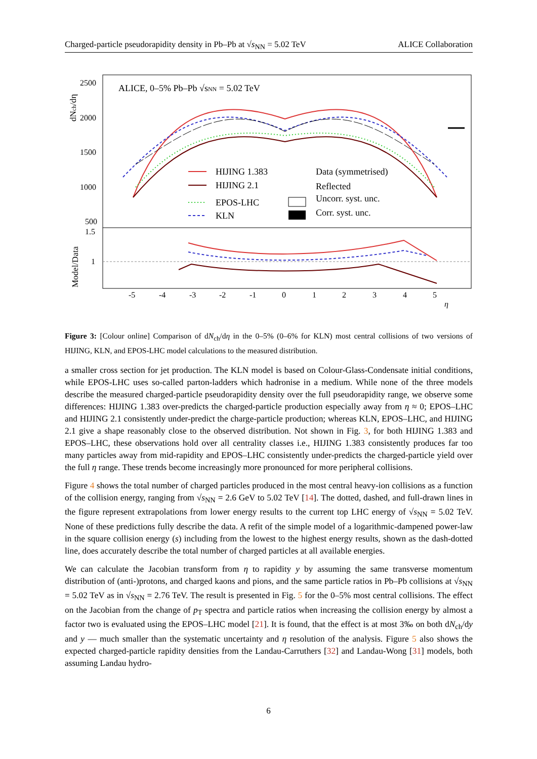Charged-particle pseudorapidity density in Pb–Pb at √s<sub>NN</sub> = 5.02 TeV ALICE Collaboration
2500
2000
1500
1000
500
1.5
1
-5
-4
-3
-2
-1
0
1
2
3
4
5
η
ALICE, 0–5% Pb–Pb √sNN = 5.02 TeV
HIJING 1.383
HIJING 2.1
EPOS-LHC
KLN
Data (symmetrised)
Reflected
Uncorr. syst. unc.
Corr. syst. unc.
dNch/dη
Model/Data
Figure 3: [Colour online] Comparison of dN<sub>ch</sub>/dη in the 0–5% (0–6% for KLN) most central collisions of two versions of HIJING, KLN, and EPOS-LHC model calculations to the measured distribution.
a smaller cross section for jet production. The KLN model is based on Colour-Glass-Condensate initial conditions, while EPOS-LHC uses so-called parton-ladders which hadronise in a medium. While none of the three models describe the measured charged-particle pseudorapidity density over the full pseudorapidity range, we observe some differences: HIJING 1.383 over-predicts the charged-particle production especially away from η ≈ 0; EPOS–LHC and HIJING 2.1 consistently under-predict the charge-particle production; whereas KLN, EPOS–LHC, and HIJING 2.1 give a shape reasonably close to the observed distribution. Not shown in Fig. 3, for both HIJING 1.383 and EPOS–LHC, these observations hold over all centrality classes i.e., HIJING 1.383 consistently produces far too many particles away from mid-rapidity and EPOS–LHC consistently under-predicts the charged-particle yield over the full η range. These trends become increasingly more pronounced for more peripheral collisions.
Figure 4 shows the total number of charged particles produced in the most central heavy-ion collisions as a function of the collision energy, ranging from √s<sub>NN</sub> = 2.6 GeV to 5.02 TeV [14]. The dotted, dashed, and full-drawn lines in the figure represent extrapolations from lower energy results to the current top LHC energy of √s<sub>NN</sub> = 5.02 TeV. None of these predictions fully describe the data. A refit of the simple model of a logarithmic-dampened power-law in the square collision energy (s) including from the lowest to the highest energy results, shown as the dash-dotted line, does accurately describe the total number of charged particles at all available energies.
We can calculate the Jacobian transform from η to rapidity y by assuming the same transverse momentum distribution of (anti-)protons, and charged kaons and pions, and the same particle ratios in Pb–Pb collisions at √s<sub>NN</sub> = 5.02 TeV as in √s<sub>NN</sub> = 2.76 TeV. The result is presented in Fig. 5 for the 0–5% most central collisions. The effect on the Jacobian from the change of p<sub>T</sub> spectra and particle ratios when increasing the collision energy by almost a factor two is evaluated using the EPOS–LHC model [21]. It is found, that the effect is at most 3‰ on both dN<sub>ch</sub>/dy and y — much smaller than the systematic uncertainty and η resolution of the analysis. Figure 5 also shows the expected charged-particle rapidity densities from the Landau-Carruthers [32] and Landau-Wong [31] models, both assuming Landau hydro-
6